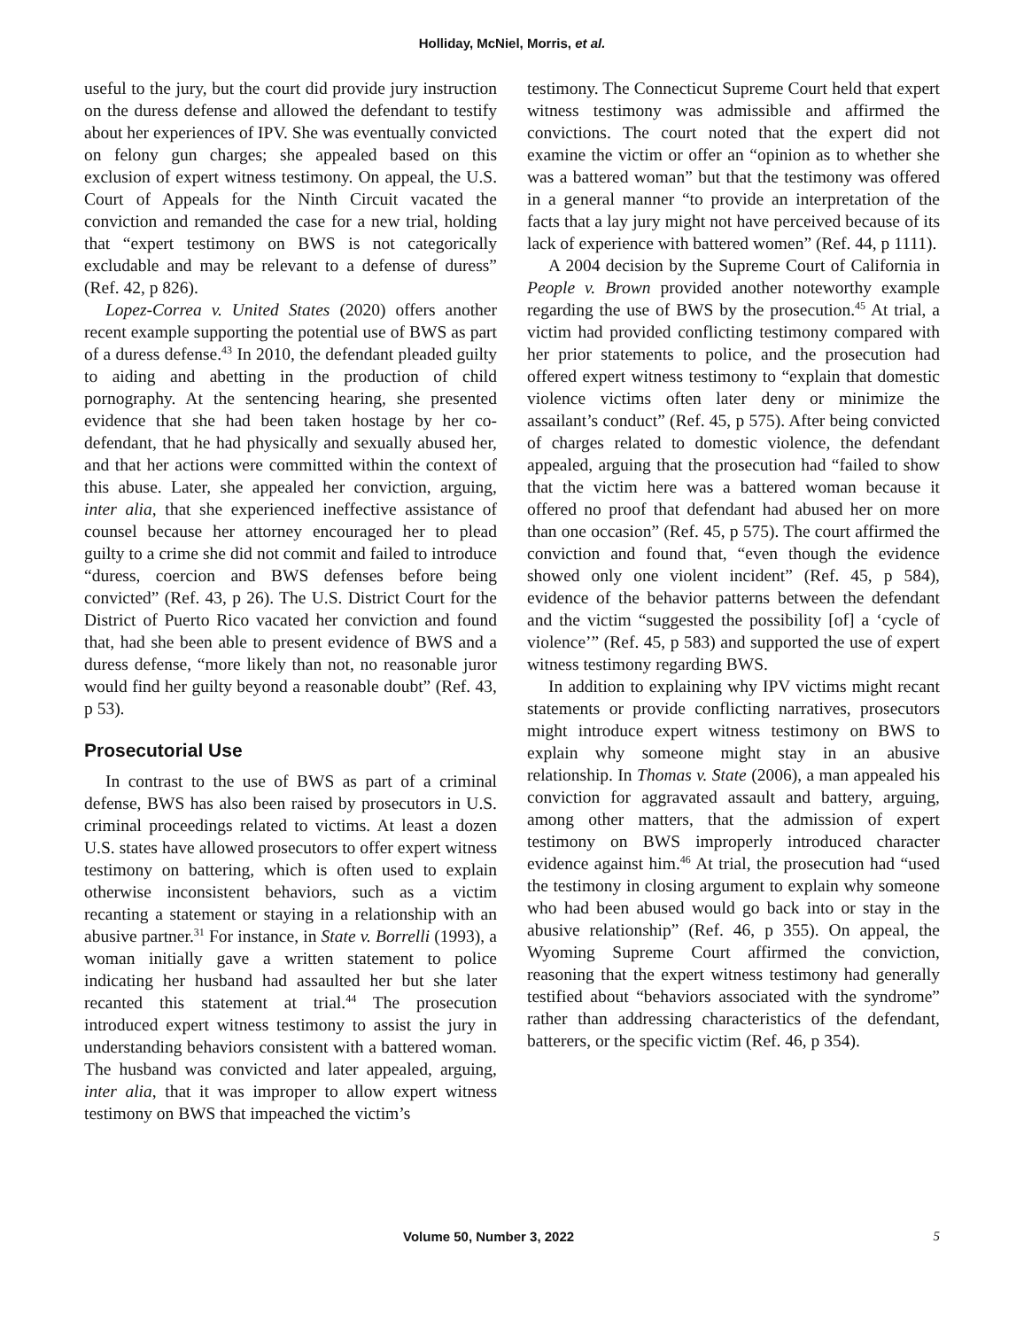Holliday, McNiel, Morris, et al.
useful to the jury, but the court did provide jury instruction on the duress defense and allowed the defendant to testify about her experiences of IPV. She was eventually convicted on felony gun charges; she appealed based on this exclusion of expert witness testimony. On appeal, the U.S. Court of Appeals for the Ninth Circuit vacated the conviction and remanded the case for a new trial, holding that “expert testimony on BWS is not categorically excludable and may be relevant to a defense of duress” (Ref. 42, p 826).
Lopez-Correa v. United States (2020) offers another recent example supporting the potential use of BWS as part of a duress defense.<sup>43</sup> In 2010, the defendant pleaded guilty to aiding and abetting in the production of child pornography. At the sentencing hearing, she presented evidence that she had been taken hostage by her co-defendant, that he had physically and sexually abused her, and that her actions were committed within the context of this abuse. Later, she appealed her conviction, arguing, inter alia, that she experienced ineffective assistance of counsel because her attorney encouraged her to plead guilty to a crime she did not commit and failed to introduce “duress, coercion and BWS defenses before being convicted” (Ref. 43, p 26). The U.S. District Court for the District of Puerto Rico vacated her conviction and found that, had she been able to present evidence of BWS and a duress defense, “more likely than not, no reasonable juror would find her guilty beyond a reasonable doubt” (Ref. 43, p 53).
Prosecutorial Use
In contrast to the use of BWS as part of a criminal defense, BWS has also been raised by prosecutors in U.S. criminal proceedings related to victims. At least a dozen U.S. states have allowed prosecutors to offer expert witness testimony on battering, which is often used to explain otherwise inconsistent behaviors, such as a victim recanting a statement or staying in a relationship with an abusive partner.<sup>31</sup> For instance, in State v. Borrelli (1993), a woman initially gave a written statement to police indicating her husband had assaulted her but she later recanted this statement at trial.<sup>44</sup> The prosecution introduced expert witness testimony to assist the jury in understanding behaviors consistent with a battered woman. The husband was convicted and later appealed, arguing, inter alia, that it was improper to allow expert witness testimony on BWS that impeached the victim’s
testimony. The Connecticut Supreme Court held that expert witness testimony was admissible and affirmed the convictions. The court noted that the expert did not examine the victim or offer an “opinion as to whether she was a battered woman” but that the testimony was offered in a general manner “to provide an interpretation of the facts that a lay jury might not have perceived because of its lack of experience with battered women” (Ref. 44, p 1111).
A 2004 decision by the Supreme Court of California in People v. Brown provided another noteworthy example regarding the use of BWS by the prosecution.<sup>45</sup> At trial, a victim had provided conflicting testimony compared with her prior statements to police, and the prosecution had offered expert witness testimony to “explain that domestic violence victims often later deny or minimize the assailant’s conduct” (Ref. 45, p 575). After being convicted of charges related to domestic violence, the defendant appealed, arguing that the prosecution had “failed to show that the victim here was a battered woman because it offered no proof that defendant had abused her on more than one occasion” (Ref. 45, p 575). The court affirmed the conviction and found that, “even though the evidence showed only one violent incident” (Ref. 45, p 584), evidence of the behavior patterns between the defendant and the victim “suggested the possibility [of] a ‘cycle of violence’” (Ref. 45, p 583) and supported the use of expert witness testimony regarding BWS.
In addition to explaining why IPV victims might recant statements or provide conflicting narratives, prosecutors might introduce expert witness testimony on BWS to explain why someone might stay in an abusive relationship. In Thomas v. State (2006), a man appealed his conviction for aggravated assault and battery, arguing, among other matters, that the admission of expert testimony on BWS improperly introduced character evidence against him.<sup>46</sup> At trial, the prosecution had “used the testimony in closing argument to explain why someone who had been abused would go back into or stay in the abusive relationship” (Ref. 46, p 355). On appeal, the Wyoming Supreme Court affirmed the conviction, reasoning that the expert witness testimony had generally testified about “behaviors associated with the syndrome” rather than addressing characteristics of the defendant, batterers, or the specific victim (Ref. 46, p 354).
Volume 50, Number 3, 2022 5